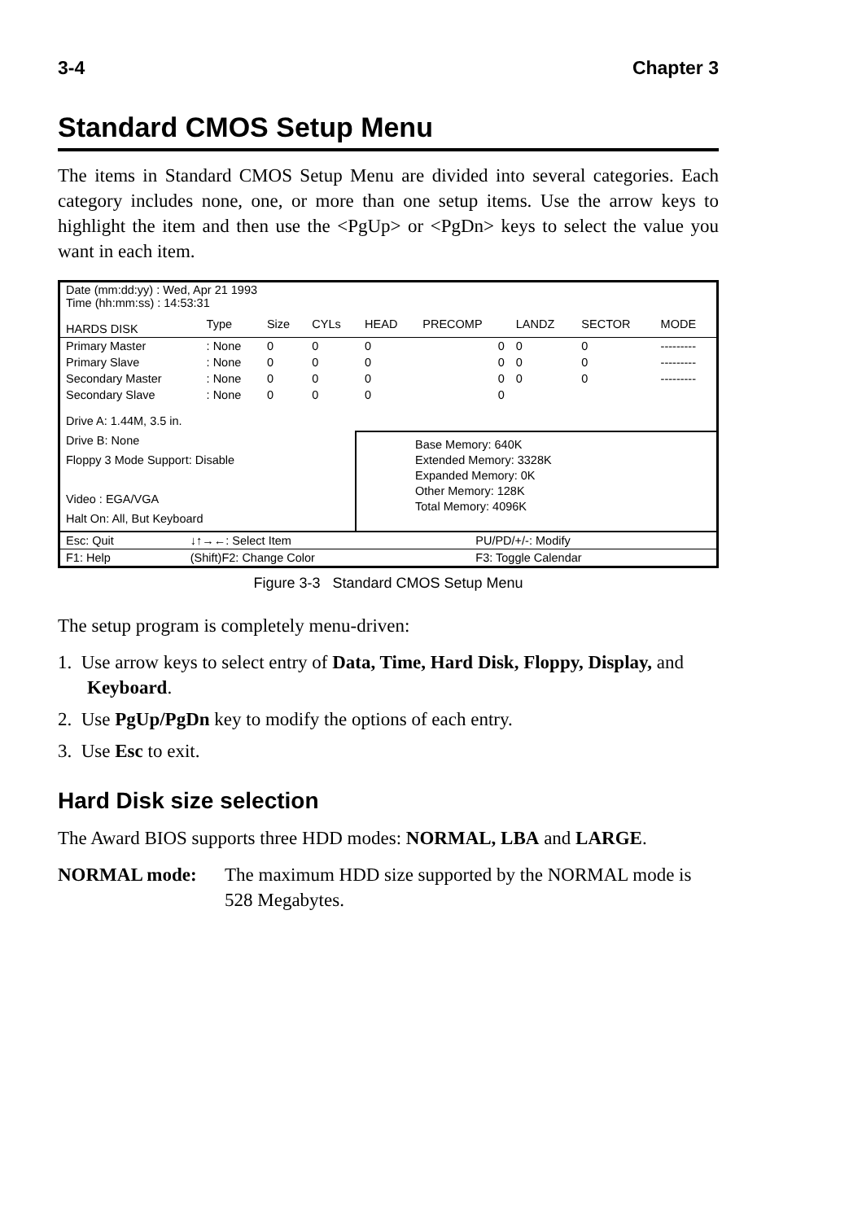3-4 Chapter 3
Standard CMOS Setup Menu
The items in Standard CMOS Setup Menu are divided into several categories. Each category includes none, one, or more than one setup items. Use the arrow keys to highlight the item and then use the <PgUp> or <PgDn> keys to select the value you want in each item.
| Date (mm:dd:yy) : Wed, Apr 21 1993 Time (hh:mm:ss) : 14:53:31 | | | | | | | | |
| HARDS DISK | Type | Size | CYLs | HEAD | PRECOMP | LANDZ | SECTOR | MODE |
| Primary Master | : None | 0 | 0 | 0 | 0 | 0 | 0 | --------- |
| Primary Slave | : None | 0 | 0 | 0 | 0 | 0 | 0 | --------- |
| Secondary Master | : None | 0 | 0 | 0 | 0 | 0 | 0 | --------- |
| Secondary Slave | : None | 0 | 0 | 0 | 0 | | | |
Drive A: 1.44M, 3.5 in.
Drive B: None
Floppy 3 Mode Support: Disable
Video : EGA/VGA
Halt On: All, But Keyboard
Base Memory: 640K
Extended Memory: 3328K
Expanded Memory: 0K
Other Memory: 128K
Total Memory: 4096K
| Esc: Quit | ↓↑→←: Select Item | PU/PD/+/-: Modify |
| F1: Help | (Shift)F2: Change Color | F3: Toggle Calendar |
Figure 3-3 Standard CMOS Setup Menu
The setup program is completely menu-driven:
1. Use arrow keys to select entry of Data, Time, Hard Disk, Floppy, Display, and Keyboard.
2. Use PgUp/PgDn key to modify the options of each entry.
3. Use Esc to exit.
Hard Disk size selection
The Award BIOS supports three HDD modes: NORMAL, LBA and LARGE.
NORMAL mode: The maximum HDD size supported by the NORMAL mode is 528 Megabytes.